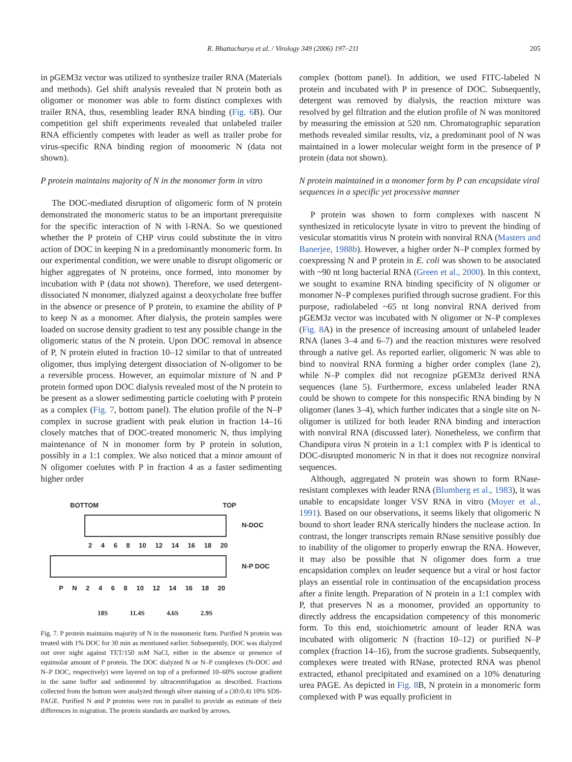R. Bhattacharya et al. / Virology 349 (2006) 197–211 205
in pGEM3z vector was utilized to synthesize trailer RNA (Materials and methods). Gel shift analysis revealed that N protein both as oligomer or monomer was able to form distinct complexes with trailer RNA, thus, resembling leader RNA binding (Fig. 6 B). Our competition gel shift experiments revealed that unlabeled trailer RNA efficiently competes with leader as well as trailer probe for virus-specific RNA binding region of monomeric N (data not shown).
P protein maintains majority of N in the monomer form in vitro
The DOC-mediated disruption of oligomeric form of N protein demonstrated the monomeric status to be an important prerequisite for the specific interaction of N with l-RNA. So we questioned whether the P protein of CHP virus could substitute the in vitro action of DOC in keeping N in a predominantly monomeric form. In our experimental condition, we were unable to disrupt oligomeric or higher aggregates of N proteins, once formed, into monomer by incubation with P (data not shown). Therefore, we used detergent-dissociated N monomer, dialyzed against a deoxycholate free buffer in the absence or presence of P protein, to examine the ability of P to keep N as a monomer. After dialysis, the protein samples were loaded on sucrose density gradient to test any possible change in the oligomeric status of the N protein. Upon DOC removal in absence of P, N protein eluted in fraction 10–12 similar to that of untreated oligomer, thus implying detergent dissociation of N-oligomer to be a reversible process. However, an equimolar mixture of N and P protein formed upon DOC dialysis revealed most of the N protein to be present as a slower sedimenting particle coeluting with P protein as a complex (Fig. 7, bottom panel). The elution profile of the N–P complex in sucrose gradient with peak elution in fraction 14–16 closely matches that of DOC-treated monomeric N, thus implying maintenance of N in monomer form by P protein in solution, possibly in a 1:1 complex. We also noticed that a minor amount of N oligomer coelutes with P in fraction 4 as a faster sedimenting higher order
BOTTOM TOP
N-DOC
2 4 6 8 10 12 14 16 18 20
N-P DOC
P N 2 4 6 8 10 12 14 16 18 20
18S 11.4S 4.6S 2.9S
Fig. 7. P protein maintains majority of N in the monomeric form. Purified N protein was treated with 1% DOC for 30 min as mentioned earlier. Subsequently, DOC was dialyzed out over night against TET/150 mM NaCl, either in the absence or presence of equimolar amount of P protein. The DOC dialyzed N or N–P complexes (N-DOC and N–P DOC, respectively) were layered on top of a preformed 10–60% sucrose gradient in the same buffer and sedimented by ultracentrifugation as described. Fractions collected from the bottom were analyzed through silver staining of a (30:0.4) 10% SDS-PAGE. Purified N and P proteins were run in parallel to provide an estimate of their differences in migration. The protein standards are marked by arrows.
complex (bottom panel). In addition, we used FITC-labeled N protein and incubated with P in presence of DOC. Subsequently, detergent was removed by dialysis, the reaction mixture was resolved by gel filtration and the elution profile of N was monitored by measuring the emission at 520 nm. Chromatographic separation methods revealed similar results, viz, a predominant pool of N was maintained in a lower molecular weight form in the presence of P protein (data not shown).
N protein maintained in a monomer form by P can encapsidate viral sequences in a specific yet processive manner
P protein was shown to form complexes with nascent N synthesized in reticulocyte lysate in vitro to prevent the binding of vesicular stomatitis virus N protein with nonviral RNA (Masters and Banerjee, 1988b). However, a higher order N–P complex formed by coexpressing N and P protein in E. coli was shown to be associated with ~90 nt long bacterial RNA (Green et al., 2000). In this context, we sought to examine RNA binding specificity of N oligomer or monomer N–P complexes purified through sucrose gradient. For this purpose, radiolabeled ~65 nt long nonviral RNA derived from pGEM3z vector was incubated with N oligomer or N–P complexes (Fig. 8 A) in the presence of increasing amount of unlabeled leader RNA (lanes 3–4 and 6–7) and the reaction mixtures were resolved through a native gel. As reported earlier, oligomeric N was able to bind to nonviral RNA forming a higher order complex (lane 2), while N–P complex did not recognize pGEM3z derived RNA sequences (lane 5). Furthermore, excess unlabeled leader RNA could be shown to compete for this nonspecific RNA binding by N oligomer (lanes 3–4), which further indicates that a single site on N-oligomer is utilized for both leader RNA binding and interaction with nonviral RNA (discussed later). Nonetheless, we confirm that Chandipura virus N protein in a 1:1 complex with P is identical to DOC-disrupted monomeric N in that it does not recognize nonviral sequences.
Although, aggregated N protein was shown to form RNase-resistant complexes with leader RNA (Blumberg et al., 1983), it was unable to encapsidate longer VSV RNA in vitro (Moyer et al., 1991). Based on our observations, it seems likely that oligomeric N bound to short leader RNA sterically hinders the nuclease action. In contrast, the longer transcripts remain RNase sensitive possibly due to inability of the oligomer to properly enwrap the RNA. However, it may also be possible that N oligomer does form a true encapsidation complex on leader sequence but a viral or host factor plays an essential role in continuation of the encapsidation process after a finite length. Preparation of N protein in a 1:1 complex with P, that preserves N as a monomer, provided an opportunity to directly address the encapsidation competency of this monomeric form. To this end, stoichiometric amount of leader RNA was incubated with oligomeric N (fraction 10–12) or purified N–P complex (fraction 14–16), from the sucrose gradients. Subsequently, complexes were treated with RNase, protected RNA was phenol extracted, ethanol precipitated and examined on a 10% denaturing urea PAGE. As depicted in Fig. 8 B, N protein in a monomeric form complexed with P was equally proficient in